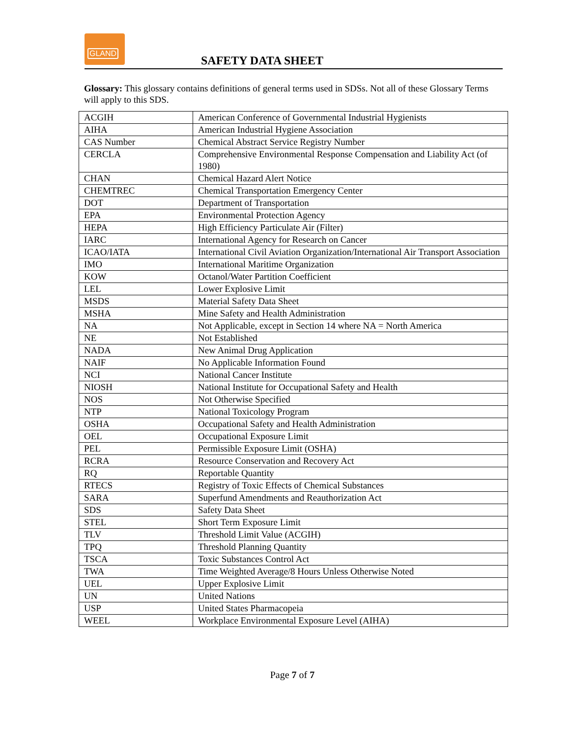GLAND
SAFETY DATA SHEET
Glossary: This glossary contains definitions of general terms used in SDSs. Not all of these Glossary Terms will apply to this SDS.
| ACGIH | American Conference of Governmental Industrial Hygienists |
| AIHA | American Industrial Hygiene Association |
| CAS Number | Chemical Abstract Service Registry Number |
| CERCLA | Comprehensive Environmental Response Compensation and Liability Act (of 1980) |
| CHAN | Chemical Hazard Alert Notice |
| CHEMTREC | Chemical Transportation Emergency Center |
| DOT | Department of Transportation |
| EPA | Environmental Protection Agency |
| HEPA | High Efficiency Particulate Air (Filter) |
| IARC | International Agency for Research on Cancer |
| ICAO/IATA | International Civil Aviation Organization/International Air Transport Association |
| IMO | International Maritime Organization |
| KOW | Octanol/Water Partition Coefficient |
| LEL | Lower Explosive Limit |
| MSDS | Material Safety Data Sheet |
| MSHA | Mine Safety and Health Administration |
| NA | Not Applicable, except in Section 14 where NA = North America |
| NE | Not Established |
| NADA | New Animal Drug Application |
| NAIF | No Applicable Information Found |
| NCI | National Cancer Institute |
| NIOSH | National Institute for Occupational Safety and Health |
| NOS | Not Otherwise Specified |
| NTP | National Toxicology Program |
| OSHA | Occupational Safety and Health Administration |
| OEL | Occupational Exposure Limit |
| PEL | Permissible Exposure Limit (OSHA) |
| RCRA | Resource Conservation and Recovery Act |
| RQ | Reportable Quantity |
| RTECS | Registry of Toxic Effects of Chemical Substances |
| SARA | Superfund Amendments and Reauthorization Act |
| SDS | Safety Data Sheet |
| STEL | Short Term Exposure Limit |
| TLV | Threshold Limit Value (ACGIH) |
| TPQ | Threshold Planning Quantity |
| TSCA | Toxic Substances Control Act |
| TWA | Time Weighted Average/8 Hours Unless Otherwise Noted |
| UEL | Upper Explosive Limit |
| UN | United Nations |
| USP | United States Pharmacopeia |
| WEEL | Workplace Environmental Exposure Level (AIHA) |
Page 7 of 7